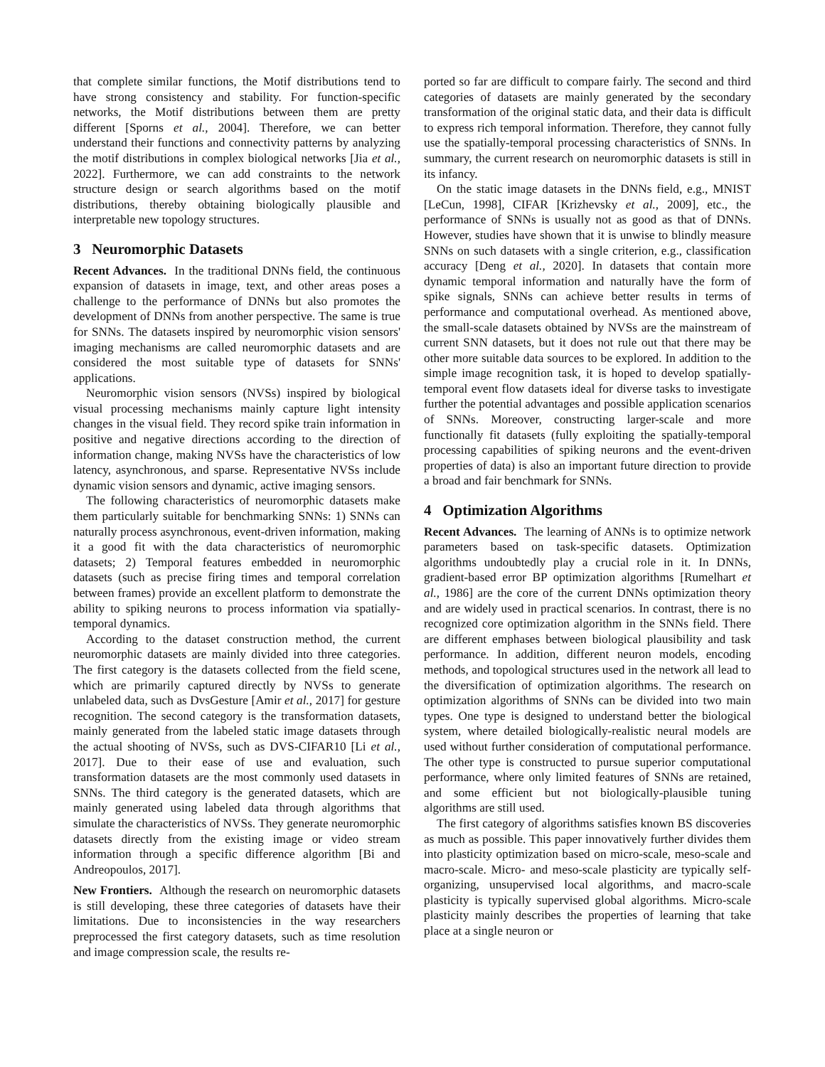that complete similar functions, the Motif distributions tend to have strong consistency and stability. For function-specific networks, the Motif distributions between them are pretty different [Sporns et al., 2004]. Therefore, we can better understand their functions and connectivity patterns by analyzing the motif distributions in complex biological networks [Jia et al., 2022]. Furthermore, we can add constraints to the network structure design or search algorithms based on the motif distributions, thereby obtaining biologically plausible and interpretable new topology structures.
3 Neuromorphic Datasets
Recent Advances. In the traditional DNNs field, the continuous expansion of datasets in image, text, and other areas poses a challenge to the performance of DNNs but also promotes the development of DNNs from another perspective. The same is true for SNNs. The datasets inspired by neuromorphic vision sensors' imaging mechanisms are called neuromorphic datasets and are considered the most suitable type of datasets for SNNs' applications.
Neuromorphic vision sensors (NVSs) inspired by biological visual processing mechanisms mainly capture light intensity changes in the visual field. They record spike train information in positive and negative directions according to the direction of information change, making NVSs have the characteristics of low latency, asynchronous, and sparse. Representative NVSs include dynamic vision sensors and dynamic, active imaging sensors.
The following characteristics of neuromorphic datasets make them particularly suitable for benchmarking SNNs: 1) SNNs can naturally process asynchronous, event-driven information, making it a good fit with the data characteristics of neuromorphic datasets; 2) Temporal features embedded in neuromorphic datasets (such as precise firing times and temporal correlation between frames) provide an excellent platform to demonstrate the ability to spiking neurons to process information via spatially-temporal dynamics.
According to the dataset construction method, the current neuromorphic datasets are mainly divided into three categories. The first category is the datasets collected from the field scene, which are primarily captured directly by NVSs to generate unlabeled data, such as DvsGesture [Amir et al., 2017] for gesture recognition. The second category is the transformation datasets, mainly generated from the labeled static image datasets through the actual shooting of NVSs, such as DVS-CIFAR10 [Li et al., 2017]. Due to their ease of use and evaluation, such transformation datasets are the most commonly used datasets in SNNs. The third category is the generated datasets, which are mainly generated using labeled data through algorithms that simulate the characteristics of NVSs. They generate neuromorphic datasets directly from the existing image or video stream information through a specific difference algorithm [Bi and Andreopoulos, 2017].
New Frontiers. Although the research on neuromorphic datasets is still developing, these three categories of datasets have their limitations. Due to inconsistencies in the way researchers preprocessed the first category datasets, such as time resolution and image compression scale, the results re-
ported so far are difficult to compare fairly. The second and third categories of datasets are mainly generated by the secondary transformation of the original static data, and their data is difficult to express rich temporal information. Therefore, they cannot fully use the spatially-temporal processing characteristics of SNNs. In summary, the current research on neuromorphic datasets is still in its infancy.
On the static image datasets in the DNNs field, e.g., MNIST [LeCun, 1998], CIFAR [Krizhevsky et al., 2009], etc., the performance of SNNs is usually not as good as that of DNNs. However, studies have shown that it is unwise to blindly measure SNNs on such datasets with a single criterion, e.g., classification accuracy [Deng et al., 2020]. In datasets that contain more dynamic temporal information and naturally have the form of spike signals, SNNs can achieve better results in terms of performance and computational overhead. As mentioned above, the small-scale datasets obtained by NVSs are the mainstream of current SNN datasets, but it does not rule out that there may be other more suitable data sources to be explored. In addition to the simple image recognition task, it is hoped to develop spatially-temporal event flow datasets ideal for diverse tasks to investigate further the potential advantages and possible application scenarios of SNNs. Moreover, constructing larger-scale and more functionally fit datasets (fully exploiting the spatially-temporal processing capabilities of spiking neurons and the event-driven properties of data) is also an important future direction to provide a broad and fair benchmark for SNNs.
4 Optimization Algorithms
Recent Advances. The learning of ANNs is to optimize network parameters based on task-specific datasets. Optimization algorithms undoubtedly play a crucial role in it. In DNNs, gradient-based error BP optimization algorithms [Rumelhart et al., 1986] are the core of the current DNNs optimization theory and are widely used in practical scenarios. In contrast, there is no recognized core optimization algorithm in the SNNs field. There are different emphases between biological plausibility and task performance. In addition, different neuron models, encoding methods, and topological structures used in the network all lead to the diversification of optimization algorithms. The research on optimization algorithms of SNNs can be divided into two main types. One type is designed to understand better the biological system, where detailed biologically-realistic neural models are used without further consideration of computational performance. The other type is constructed to pursue superior computational performance, where only limited features of SNNs are retained, and some efficient but not biologically-plausible tuning algorithms are still used.
The first category of algorithms satisfies known BS discoveries as much as possible. This paper innovatively further divides them into plasticity optimization based on micro-scale, meso-scale and macro-scale. Micro- and meso-scale plasticity are typically self-organizing, unsupervised local algorithms, and macro-scale plasticity is typically supervised global algorithms. Micro-scale plasticity mainly describes the properties of learning that take place at a single neuron or